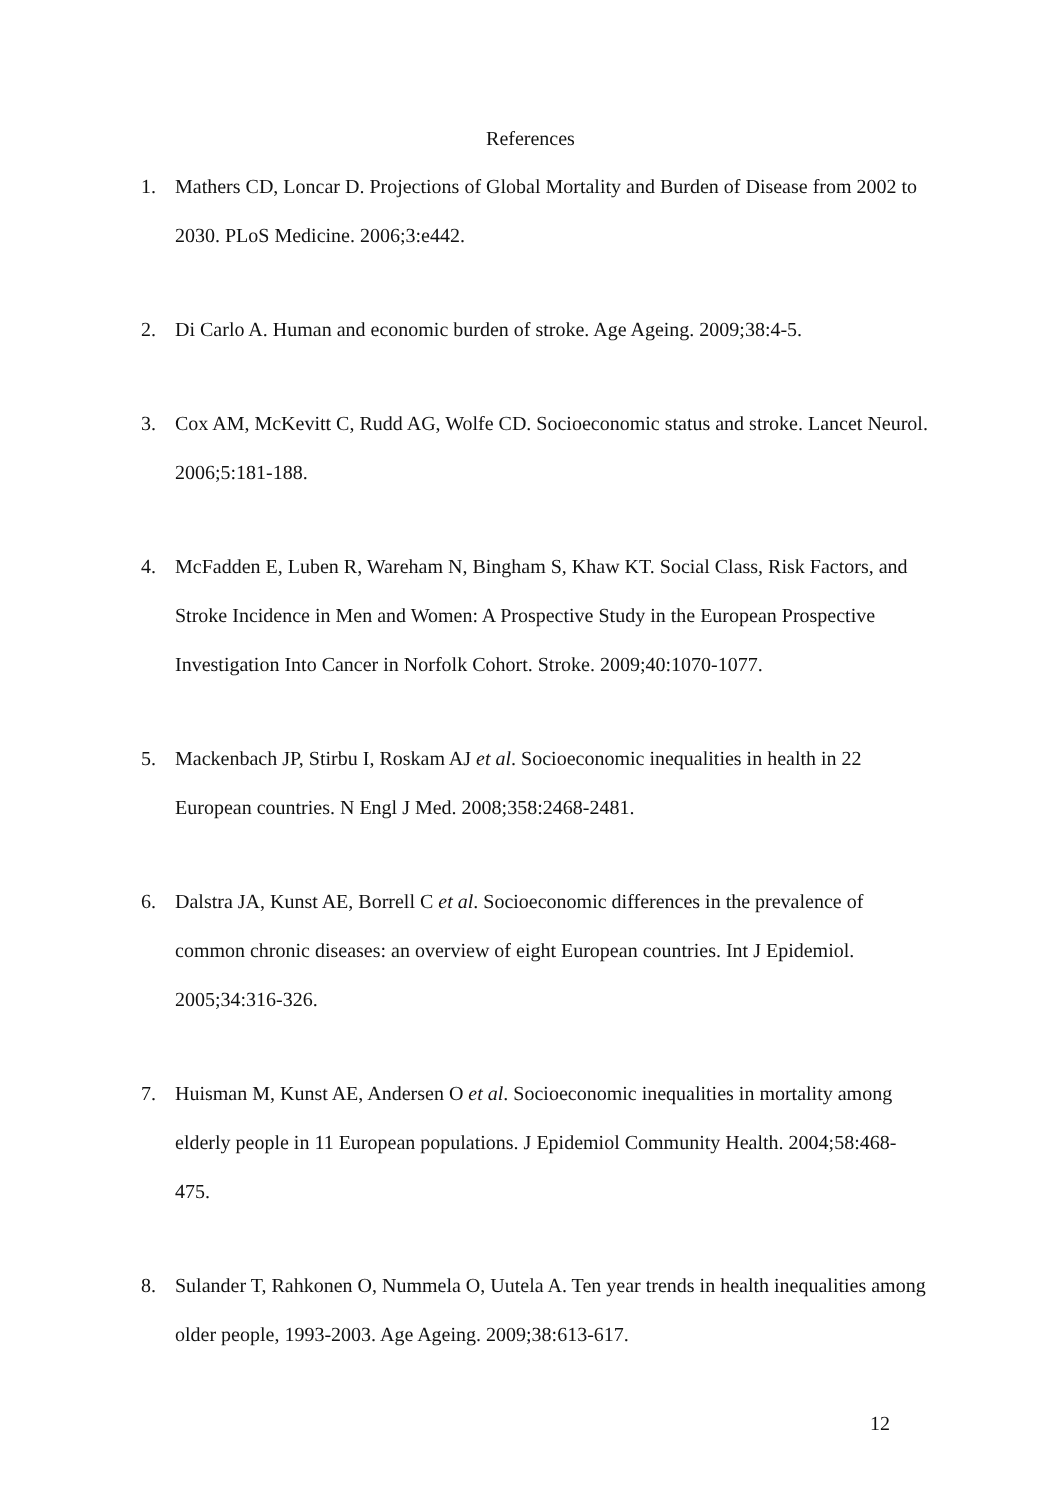References
1. Mathers CD, Loncar D. Projections of Global Mortality and Burden of Disease from 2002 to 2030. PLoS Medicine. 2006;3:e442.
2. Di Carlo A. Human and economic burden of stroke. Age Ageing. 2009;38:4-5.
3. Cox AM, McKevitt C, Rudd AG, Wolfe CD. Socioeconomic status and stroke. Lancet Neurol. 2006;5:181-188.
4. McFadden E, Luben R, Wareham N, Bingham S, Khaw KT. Social Class, Risk Factors, and Stroke Incidence in Men and Women: A Prospective Study in the European Prospective Investigation Into Cancer in Norfolk Cohort. Stroke. 2009;40:1070-1077.
5. Mackenbach JP, Stirbu I, Roskam AJ et al. Socioeconomic inequalities in health in 22 European countries. N Engl J Med. 2008;358:2468-2481.
6. Dalstra JA, Kunst AE, Borrell C et al. Socioeconomic differences in the prevalence of common chronic diseases: an overview of eight European countries. Int J Epidemiol. 2005;34:316-326.
7. Huisman M, Kunst AE, Andersen O et al. Socioeconomic inequalities in mortality among elderly people in 11 European populations. J Epidemiol Community Health. 2004;58:468-475.
8. Sulander T, Rahkonen O, Nummela O, Uutela A. Ten year trends in health inequalities among older people, 1993-2003. Age Ageing. 2009;38:613-617.
12